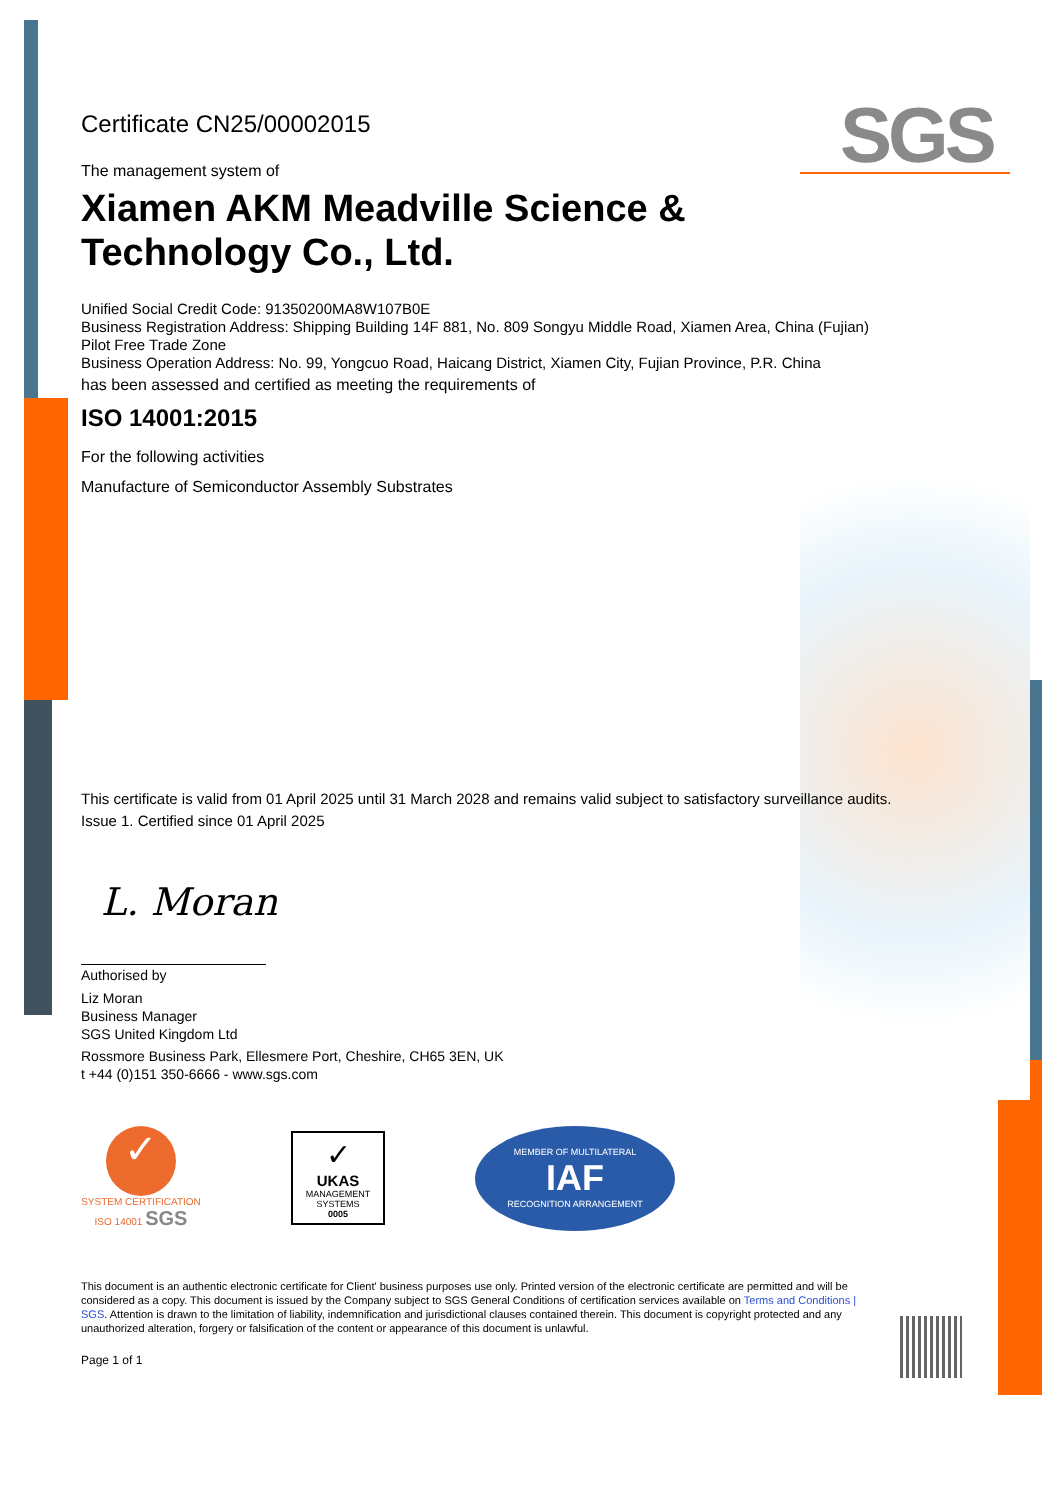SGS
Certificate CN25/00002015
The management system of
Xiamen AKM Meadville Science & Technology Co., Ltd.
Unified Social Credit Code: 91350200MA8W107B0E
Business Registration Address: Shipping Building 14F 881, No. 809 Songyu Middle Road, Xiamen Area, China (Fujian) Pilot Free Trade Zone
Business Operation Address: No. 99, Yongcuo Road, Haicang District, Xiamen City, Fujian Province, P.R. China
has been assessed and certified as meeting the requirements of
ISO 14001:2015
For the following activities
Manufacture of Semiconductor Assembly Substrates
This certificate is valid from 01 April 2025 until 31 March 2028 and remains valid subject to satisfactory surveillance audits.
Issue 1. Certified since 01 April 2025
L. Moran
Authorised by
Liz Moran
Business Manager
SGS United Kingdom Ltd
Rossmore Business Park, Ellesmere Port, Cheshire, CH65 3EN, UK
t +44 (0)151 350-6666 - www.sgs.com
✓
SYSTEM CERTIFICATION ISO 14001 SGS
✓
UKAS
MANAGEMENT SYSTEMS
0005
MEMBER OF MULTILATERAL
IAF
RECOGNITION ARRANGEMENT
This document is an authentic electronic certificate for Client' business purposes use only. Printed version of the electronic certificate are permitted and will be considered as a copy. This document is issued by the Company subject to SGS General Conditions of certification services available on Terms and Conditions | SGS. Attention is drawn to the limitation of liability, indemnification and jurisdictional clauses contained therein. This document is copyright protected and any unauthorized alteration, forgery or falsification of the content or appearance of this document is unlawful.
Page 1 of 1